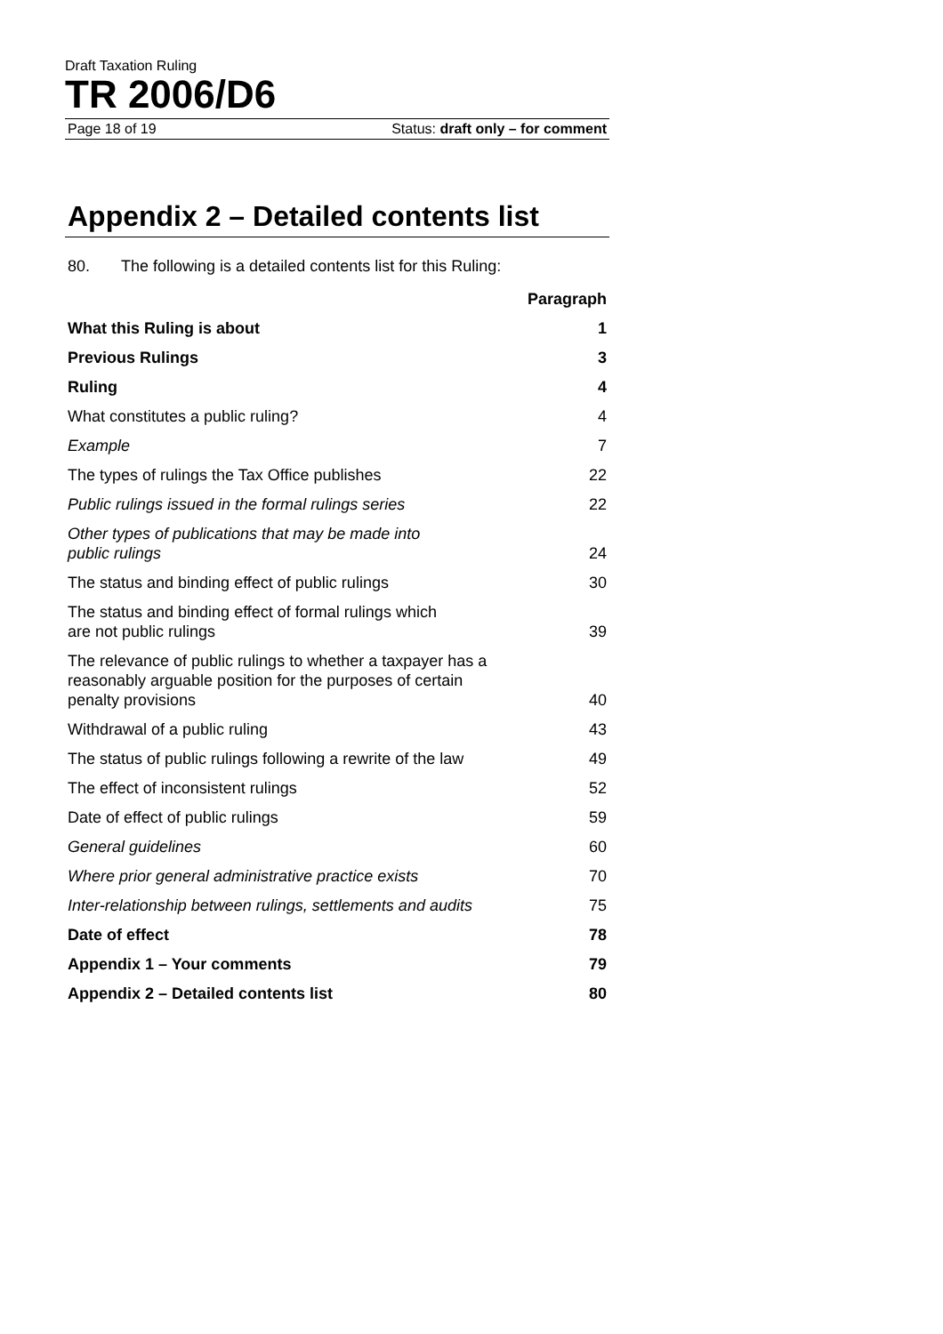Draft Taxation Ruling
TR 2006/D6
Page 18 of 19 Status: draft only – for comment
Appendix 2 – Detailed contents list
80. The following is a detailed contents list for this Ruling:
| | Paragraph |
| What this Ruling is about | 1 |
| Previous Rulings | 3 |
| Ruling | 4 |
| What constitutes a public ruling? | 4 |
| Example | 7 |
| The types of rulings the Tax Office publishes | 22 |
| Public rulings issued in the formal rulings series | 22 |
| Other types of publications that may be made into public rulings | 24 |
| The status and binding effect of public rulings | 30 |
| The status and binding effect of formal rulings which are not public rulings | 39 |
| The relevance of public rulings to whether a taxpayer has a reasonably arguable position for the purposes of certain penalty provisions | 40 |
| Withdrawal of a public ruling | 43 |
| The status of public rulings following a rewrite of the law | 49 |
| The effect of inconsistent rulings | 52 |
| Date of effect of public rulings | 59 |
| General guidelines | 60 |
| Where prior general administrative practice exists | 70 |
| Inter-relationship between rulings, settlements and audits | 75 |
| Date of effect | 78 |
| Appendix 1 – Your comments | 79 |
| Appendix 2 – Detailed contents list | 80 |